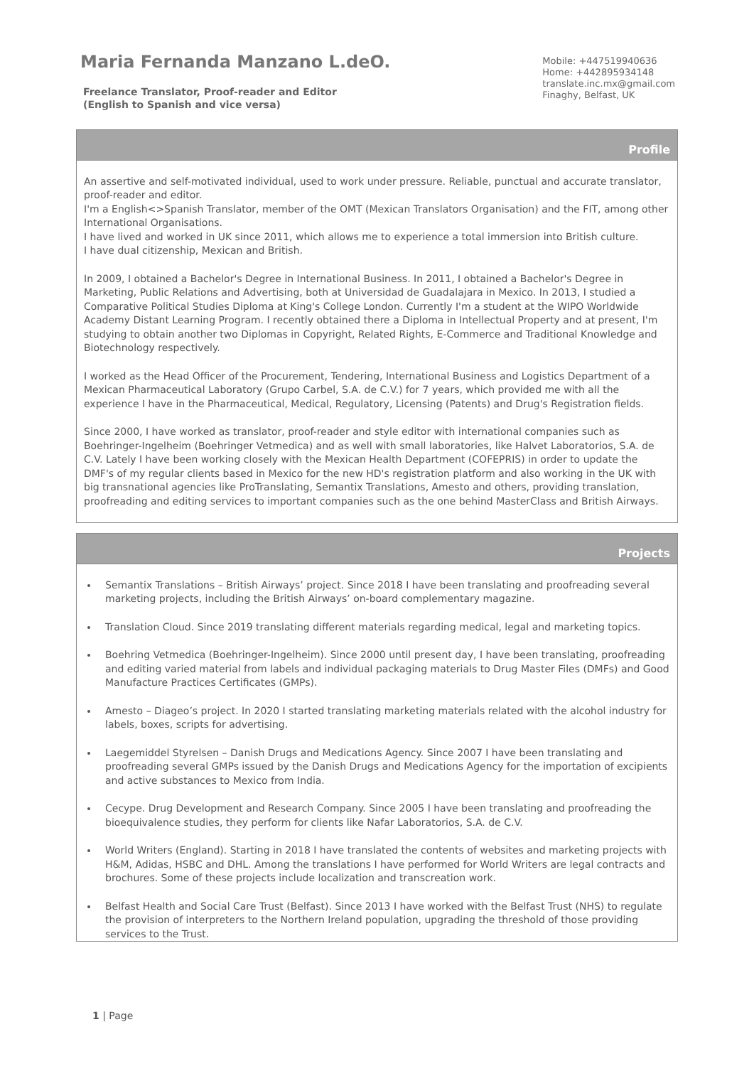Maria Fernanda Manzano L.deO.
Freelance Translator, Proof-reader and Editor
(English to Spanish and vice versa)
Mobile: +447519940636
Home: +442895934148
translate.inc.mx@gmail.com
Finaghy, Belfast, UK
Profile
An assertive and self-motivated individual, used to work under pressure. Reliable, punctual and accurate translator, proof-reader and editor.
I'm a English<>Spanish Translator, member of the OMT (Mexican Translators Organisation) and the FIT, among other International Organisations.
I have lived and worked in UK since 2011, which allows me to experience a total immersion into British culture.
I have dual citizenship, Mexican and British.
In 2009, I obtained a Bachelor's Degree in International Business. In 2011, I obtained a Bachelor's Degree in Marketing, Public Relations and Advertising, both at Universidad de Guadalajara in Mexico. In 2013, I studied a Comparative Political Studies Diploma at King's College London. Currently I'm a student at the WIPO Worldwide Academy Distant Learning Program. I recently obtained there a Diploma in Intellectual Property and at present, I'm studying to obtain another two Diplomas in Copyright, Related Rights, E-Commerce and Traditional Knowledge and Biotechnology respectively.
I worked as the Head Officer of the Procurement, Tendering, International Business and Logistics Department of a Mexican Pharmaceutical Laboratory (Grupo Carbel, S.A. de C.V.) for 7 years, which provided me with all the experience I have in the Pharmaceutical, Medical, Regulatory, Licensing (Patents) and Drug's Registration fields.
Since 2000, I have worked as translator, proof-reader and style editor with international companies such as Boehringer-Ingelheim (Boehringer Vetmedica) and as well with small laboratories, like Halvet Laboratorios, S.A. de C.V. Lately I have been working closely with the Mexican Health Department (COFEPRIS) in order to update the DMF's of my regular clients based in Mexico for the new HD's registration platform and also working in the UK with big transnational agencies like ProTranslating, Semantix Translations, Amesto and others, providing translation, proofreading and editing services to important companies such as the one behind MasterClass and British Airways.
Projects
Semantix Translations – British Airways’ project. Since 2018 I have been translating and proofreading several marketing projects, including the British Airways’ on-board complementary magazine.
Translation Cloud. Since 2019 translating different materials regarding medical, legal and marketing topics.
Boehring Vetmedica (Boehringer-Ingelheim). Since 2000 until present day, I have been translating, proofreading and editing varied material from labels and individual packaging materials to Drug Master Files (DMFs) and Good Manufacture Practices Certificates (GMPs).
Amesto – Diageo’s project. In 2020 I started translating marketing materials related with the alcohol industry for labels, boxes, scripts for advertising.
Laegemiddel Styrelsen – Danish Drugs and Medications Agency. Since 2007 I have been translating and proofreading several GMPs issued by the Danish Drugs and Medications Agency for the importation of excipients and active substances to Mexico from India.
Cecype. Drug Development and Research Company. Since 2005 I have been translating and proofreading the bioequivalence studies, they perform for clients like Nafar Laboratorios, S.A. de C.V.
World Writers (England). Starting in 2018 I have translated the contents of websites and marketing projects with H&M, Adidas, HSBC and DHL. Among the translations I have performed for World Writers are legal contracts and brochures. Some of these projects include localization and transcreation work.
Belfast Health and Social Care Trust (Belfast). Since 2013 I have worked with the Belfast Trust (NHS) to regulate the provision of interpreters to the Northern Ireland population, upgrading the threshold of those providing services to the Trust.
1 | Page